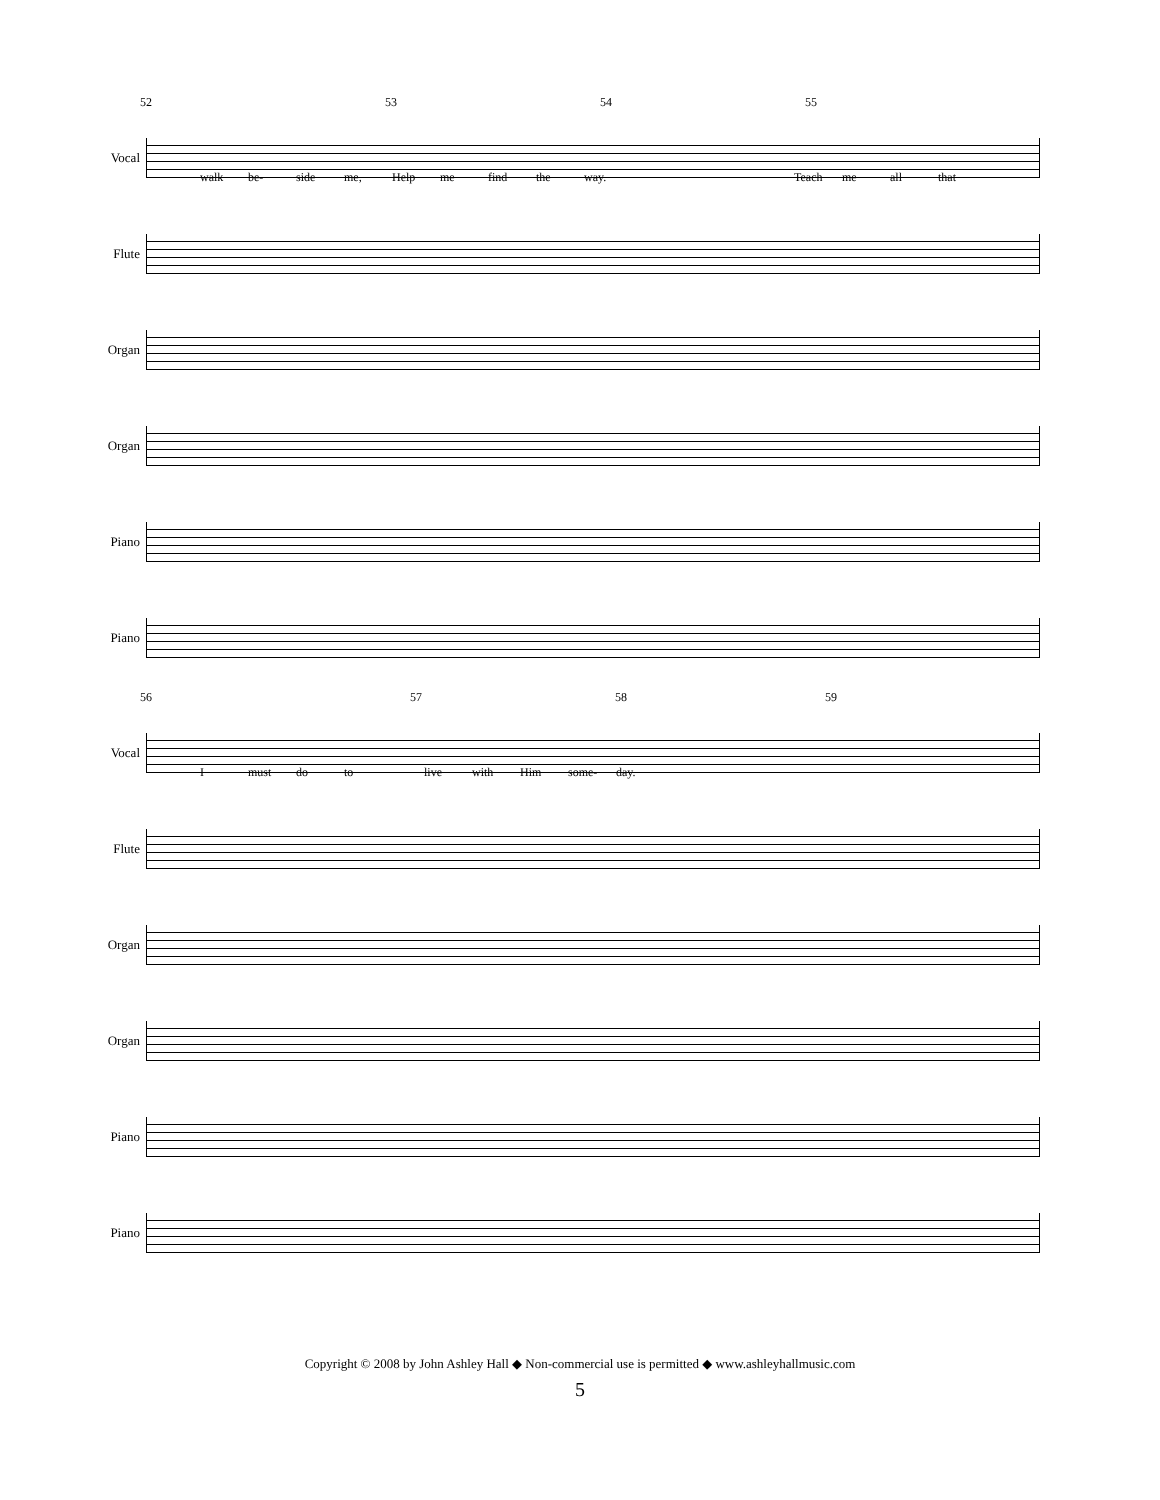52 53 54 55
Vocal
walk be- side me, Help me find the way. Teach me all that
Flute
Organ
Organ
Piano
Piano
56 57 58 59
Vocal
Imust do to live with Him some- day.
Flute
Organ
Organ
Piano
Piano
Copyright © 2008 by John Ashley Hall ◆ Non-commercial use is permitted ◆ www.ashleyhallmusic.com
5